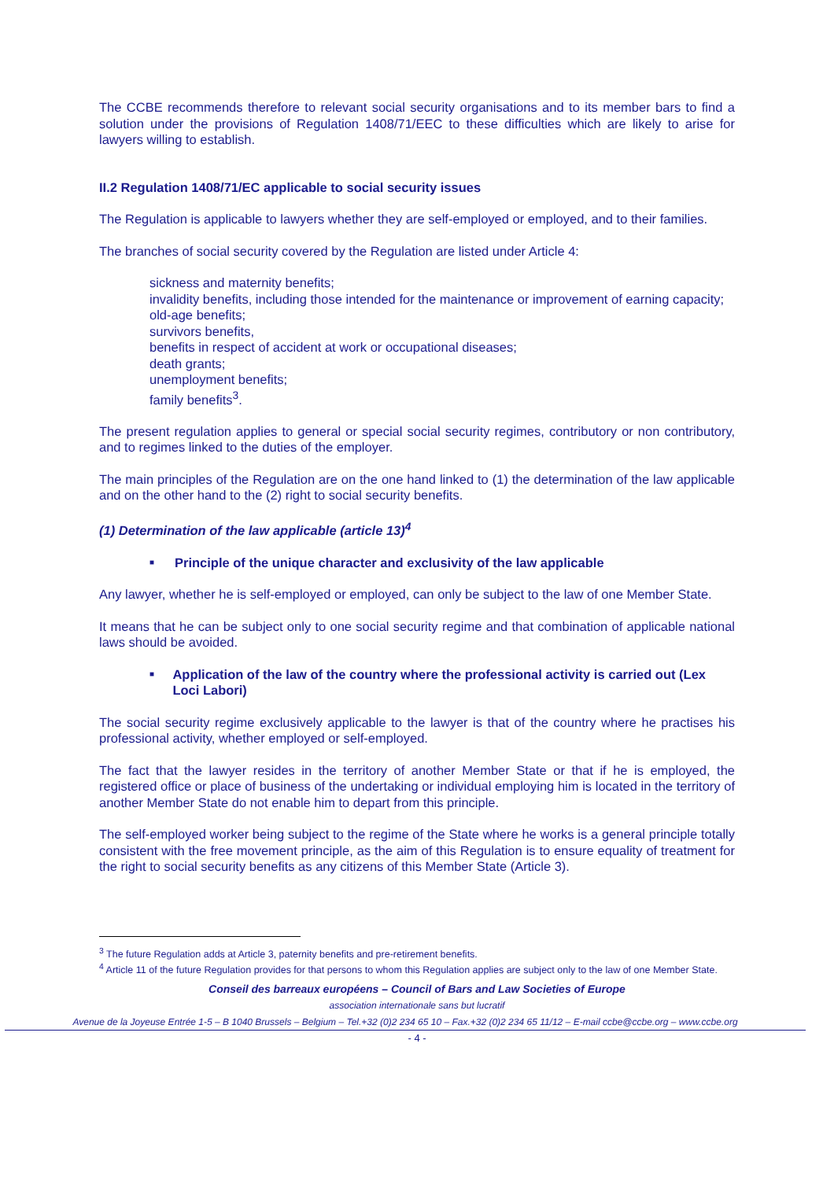The CCBE recommends therefore to relevant social security organisations and to its member bars to find a solution under the provisions of Regulation 1408/71/EEC to these difficulties which are likely to arise for lawyers willing to establish.
II.2 Regulation 1408/71/EC applicable to social security issues
The Regulation is applicable to lawyers whether they are self-employed or employed, and to their families.
The branches of social security covered by the Regulation are listed under Article 4:
sickness and maternity benefits;
invalidity benefits, including those intended for the maintenance or improvement of earning capacity;
old-age benefits;
survivors benefits,
benefits in respect of accident at work or occupational diseases;
death grants;
unemployment benefits;
family benefits<sup>3</sup>.
The present regulation applies to general or special social security regimes, contributory or non contributory, and to regimes linked to the duties of the employer.
The main principles of the Regulation are on the one hand linked to (1) the determination of the law applicable and on the other hand to the (2) right to social security benefits.
(1) Determination of the law applicable (article 13)<sup>4</sup>
■ Principle of the unique character and exclusivity of the law applicable
Any lawyer, whether he is self-employed or employed, can only be subject to the law of one Member State.
It means that he can be subject only to one social security regime and that combination of applicable national laws should be avoided.
■ Application of the law of the country where the professional activity is carried out (Lex Loci Labori)
The social security regime exclusively applicable to the lawyer is that of the country where he practises his professional activity, whether employed or self-employed.
The fact that the lawyer resides in the territory of another Member State or that if he is employed, the registered office or place of business of the undertaking or individual employing him is located in the territory of another Member State do not enable him to depart from this principle.
The self-employed worker being subject to the regime of the State where he works is a general principle totally consistent with the free movement principle, as the aim of this Regulation is to ensure equality of treatment for the right to social security benefits as any citizens of this Member State (Article 3).
<sup>3</sup> The future Regulation adds at Article 3, paternity benefits and pre-retirement benefits.
<sup>4</sup> Article 11 of the future Regulation provides for that persons to whom this Regulation applies are subject only to the law of one Member State.
Conseil des barreaux européens – Council of Bars and Law Societies of Europe
association internationale sans but lucratif
Avenue de la Joyeuse Entrée 1-5 – B 1040 Brussels – Belgium – Tel.+32 (0)2 234 65 10 – Fax.+32 (0)2 234 65 11/12 – E-mail ccbe@ccbe.org – www.ccbe.org
- 4 -